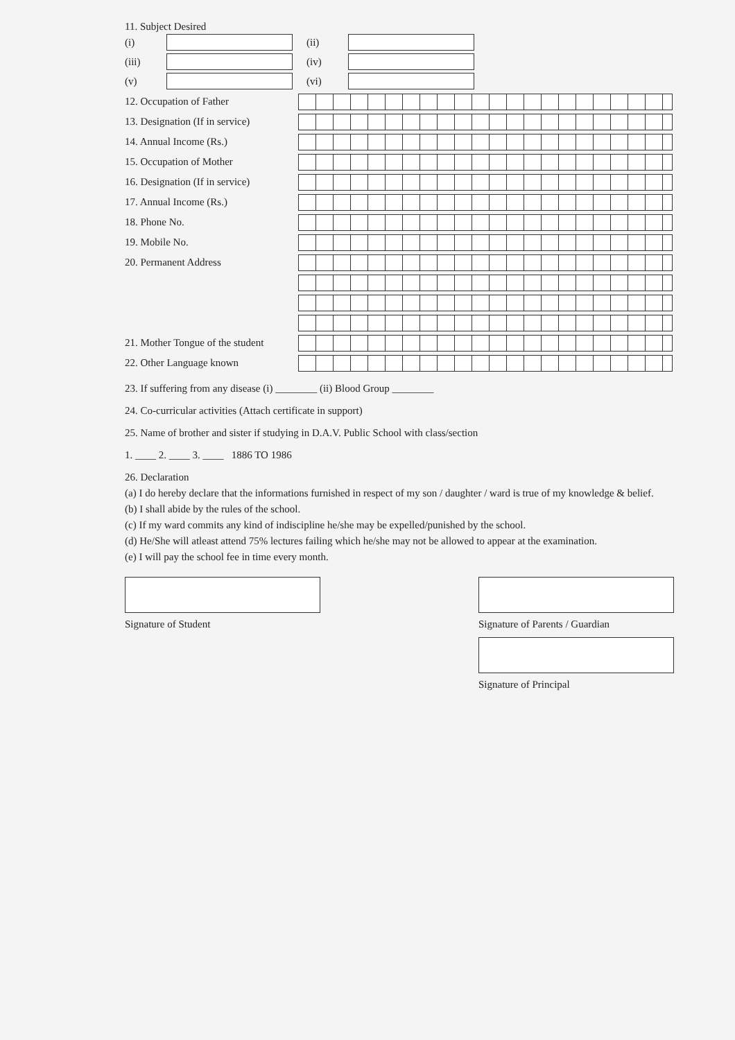11. Subject Desired
(i) (ii)
(iii) (iv)
(v) (vi)
12. Occupation of Father
13. Designation (If in service)
14. Annual Income (Rs.)
15. Occupation of Mother
16. Designation (If in service)
17. Annual Income (Rs.)
18. Phone No.
19. Mobile No.
20. Permanent Address
21. Mother Tongue of the student
22. Other Language known
23. If suffering from any disease (i) ________ (ii) Blood Group ________
24. Co-curricular activities (Attach certificate in support)
25. Name of brother and sister if studying in D.A.V. Public School with class/section
1. ____ 2. ____ 3. ____ 1886 TO 1986
26. Declaration
(a) I do hereby declare that the informations furnished in respect of my son / daughter / ward is true of my knowledge & belief.
(b) I shall abide by the rules of the school.
(c) If my ward commits any kind of indiscipline he/she may be expelled/punished by the school.
(d) He/She will atleast attend 75% lectures failing which he/she may not be allowed to appear at the examination.
(e) I will pay the school fee in time every month.
Signature of Student Signature of Parents / Guardian
Signature of Principal